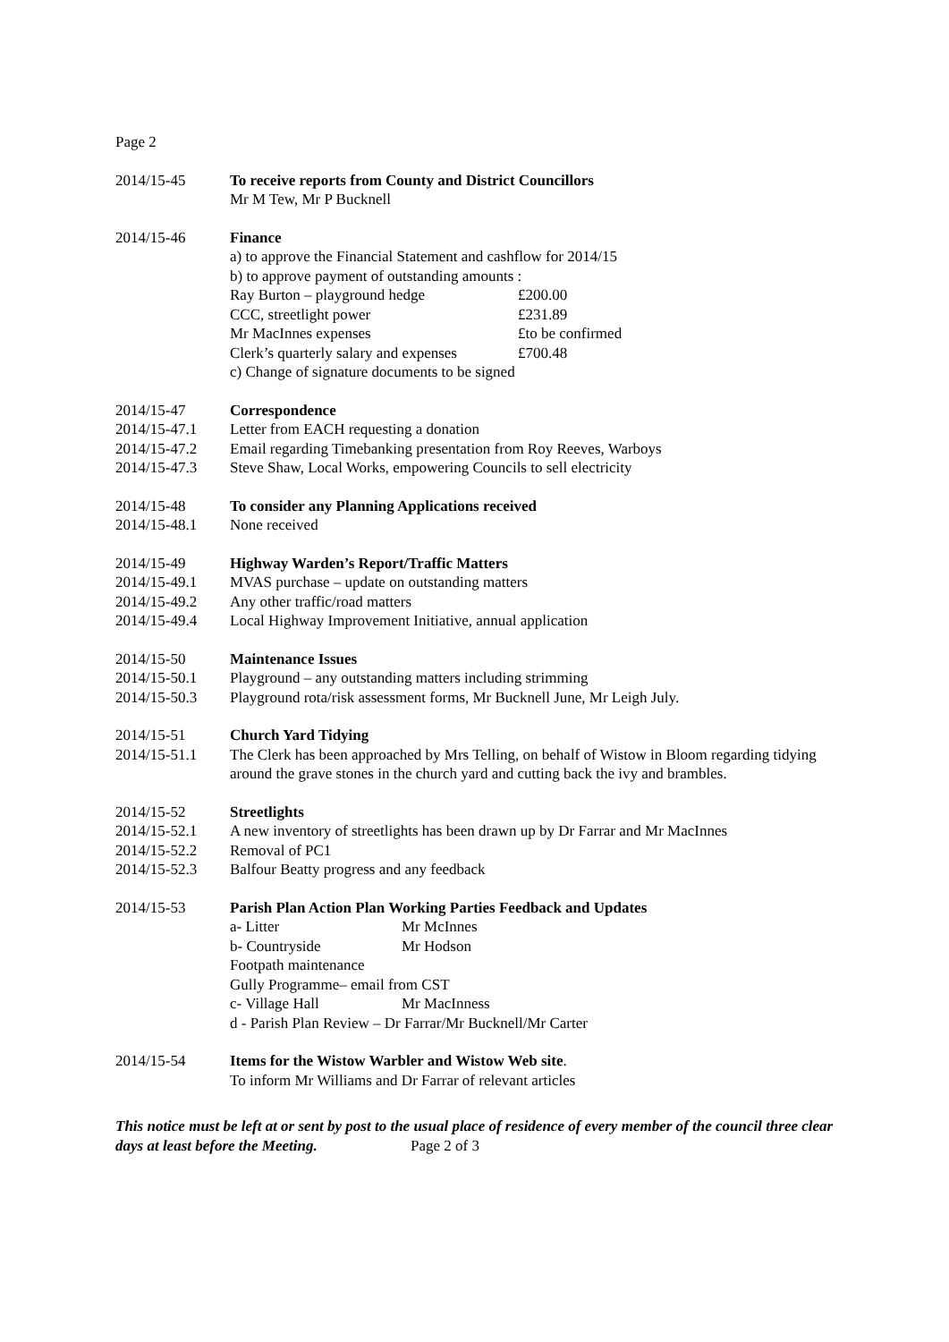Page 2
2014/15-45 To receive reports from County and District Councillors
Mr M Tew, Mr P Bucknell
2014/15-46 Finance
a) to approve the Financial Statement and cashflow for 2014/15
b) to approve payment of outstanding amounts :
Ray Burton – playground hedge £200.00
CCC, streetlight power £231.89
Mr MacInnes expenses £to be confirmed
Clerk’s quarterly salary and expenses £700.48
c) Change of signature documents to be signed
2014/15-47 Correspondence
2014/15-47.1 Letter from EACH requesting a donation
2014/15-47.2 Email regarding Timebanking presentation from Roy Reeves, Warboys
2014/15-47.3 Steve Shaw, Local Works, empowering Councils to sell electricity
2014/15-48 To consider any Planning Applications received
2014/15-48.1 None received
2014/15-49 Highway Warden’s Report/Traffic Matters
2014/15-49.1 MVAS purchase – update on outstanding matters
2014/15-49.2 Any other traffic/road matters
2014/15-49.4 Local Highway Improvement Initiative, annual application
2014/15-50 Maintenance Issues
2014/15-50.1 Playground – any outstanding matters including strimming
2014/15-50.3 Playground rota/risk assessment forms, Mr Bucknell June, Mr Leigh July.
2014/15-51 Church Yard Tidying
2014/15-51.1 The Clerk has been approached by Mrs Telling, on behalf of Wistow in Bloom regarding tidying around the grave stones in the church yard and cutting back the ivy and brambles.
2014/15-52 Streetlights
2014/15-52.1 A new inventory of streetlights has been drawn up by Dr Farrar and Mr MacInnes
2014/15-52.2 Removal of PC1
2014/15-52.3 Balfour Beatty progress and any feedback
2014/15-53 Parish Plan Action Plan Working Parties Feedback and Updates
a- Litter Mr McInnes
b- Countryside Mr Hodson
Footpath maintenance
Gully Programme– email from CST
c- Village Hall Mr MacInness
d - Parish Plan Review – Dr Farrar/Mr Bucknell/Mr Carter
2014/15-54 Items for the Wistow Warbler and Wistow Web site.
To inform Mr Williams and Dr Farrar of relevant articles
This notice must be left at or sent by post to the usual place of residence of every member of the council three clear days at least before the Meeting. Page 2 of 3